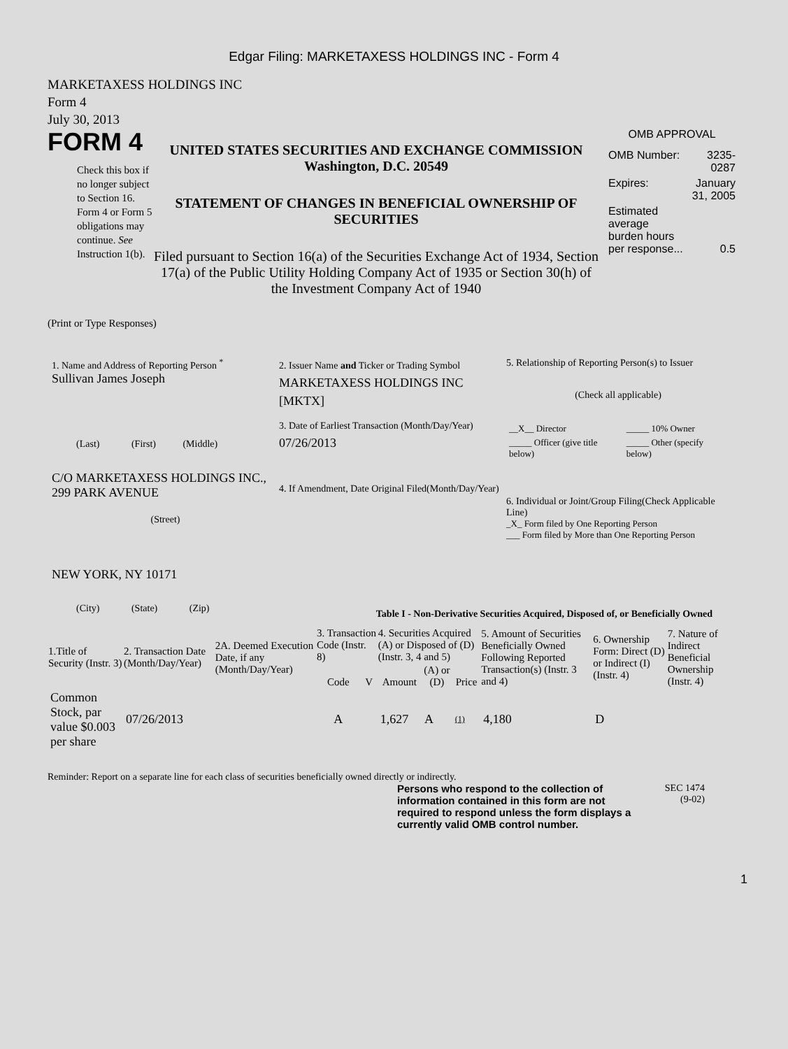Edgar Filing: MARKETAXESS HOLDINGS INC - Form 4
MARKETAXESS HOLDINGS INC
Form 4
July 30, 2013
FORM 4
Check this box if no longer subject to Section 16. Form 4 or Form 5 obligations may continue. See Instruction 1(b).
UNITED STATES SECURITIES AND EXCHANGE COMMISSION
Washington, D.C. 20549
STATEMENT OF CHANGES IN BENEFICIAL OWNERSHIP OF SECURITIES
Filed pursuant to Section 16(a) of the Securities Exchange Act of 1934, Section 17(a) of the Public Utility Holding Company Act of 1935 or Section 30(h) of the Investment Company Act of 1940
OMB APPROVAL
| OMB Number: | 3235-0287 |
| Expires: | January 31, 2005 |
| Estimated average burden hours per response... | 0.5 |
(Print or Type Responses)
1. Name and Address of Reporting Person <sup>*</sup>
Sullivan James Joseph
(Last) (First) (Middle)
C/O MARKETAXESS HOLDINGS INC., 299 PARK AVENUE
(Street)
NEW YORK, NY 10171
(City) (State) (Zip)
2. Issuer Name and Ticker or Trading Symbol
MARKETAXESS HOLDINGS INC [MKTX]
3. Date of Earliest Transaction (Month/Day/Year)
07/26/2013
4. If Amendment, Date Original Filed(Month/Day/Year)
5. Relationship of Reporting Person(s) to Issuer
(Check all applicable)
| __X__ Director | _____ 10% Owner |
| _____ Officer (give title below) | _____ Other (specify below) |
6. Individual or Joint/Group Filing(Check Applicable Line)
_X_ Form filed by One Reporting Person
___ Form filed by More than One Reporting Person
Table I - Non-Derivative Securities Acquired, Disposed of, or Beneficially Owned
| 1.Title of Security (Instr. 3) | 2. Transaction Date (Month/Day/Year) | 2A. Deemed Execution Date, if any (Month/Day/Year) | 3. Transaction Code (Instr. 8) | | 4. Securities Acquired (A) or Disposed of (D) (Instr. 3, 4 and 5) | | | 5. Amount of Securities Beneficially Owned Following Reported Transaction(s) (Instr. 3 and 4) | 6. Ownership Form: Direct (D) or Indirect (I) (Instr. 4) | 7. Nature of Indirect Beneficial Ownership (Instr. 4) |
| --- | --- | --- | --- | --- | --- | --- | --- | --- | --- | --- |
| | | | Code | V | Amount | (A) or (D) | Price | | | |
| Common Stock, par value $0.003 per share | 07/26/2013 | | A | | 1,627 | A | (1) | 4,180 | D | |
Reminder: Report on a separate line for each class of securities beneficially owned directly or indirectly.
Persons who respond to the collection of information contained in this form are not required to respond unless the form displays a currently valid OMB control number.
SEC 1474
(9-02)
1